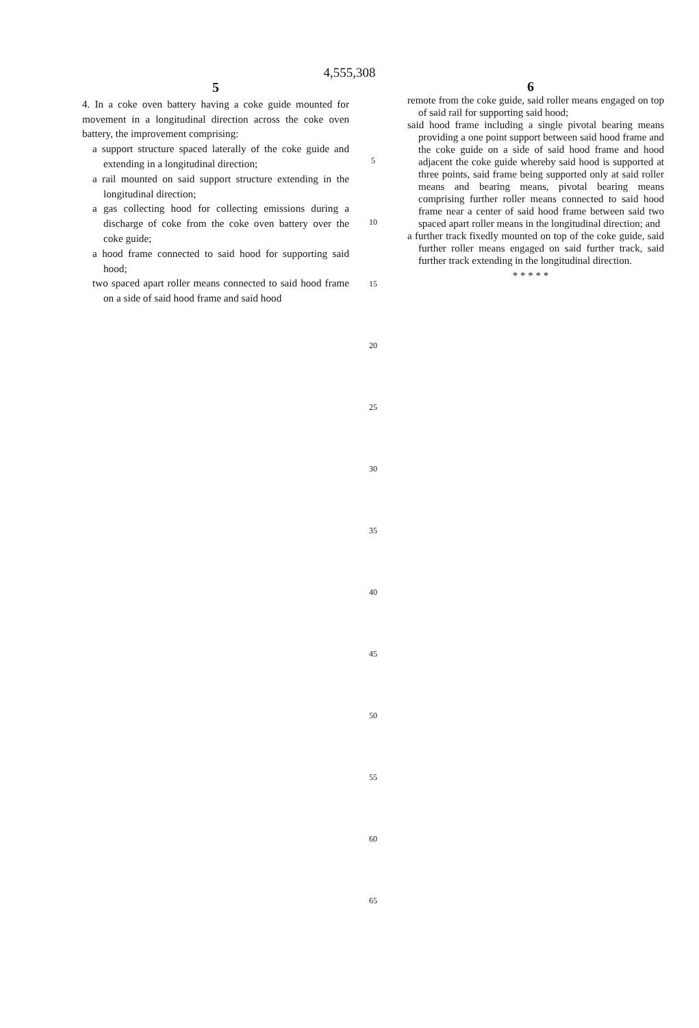4,555,308
5
4. In a coke oven battery having a coke guide mounted for movement in a longitudinal direction across the coke oven battery, the improvement comprising:
a support structure spaced laterally of the coke guide and extending in a longitudinal direction;
a rail mounted on said support structure extending in the longitudinal direction;
a gas collecting hood for collecting emissions during a discharge of coke from the coke oven battery over the coke guide;
a hood frame connected to said hood for supporting said hood;
two spaced apart roller means connected to said hood frame on a side of said hood frame and said hood
5
10
15
20
25
30
35
40
45
50
55
60
65
6
remote from the coke guide, said roller means engaged on top of said rail for supporting said hood;
said hood frame including a single pivotal bearing means providing a one point support between said hood frame and the coke guide on a side of said hood frame and hood adjacent the coke guide whereby said hood is supported at three points, said frame being supported only at said roller means and bearing means, pivotal bearing means comprising further roller means connected to said hood frame near a center of said hood frame between said two spaced apart roller means in the longitudinal direction; and
a further track fixedly mounted on top of the coke guide, said further roller means engaged on said further track, said further track extending in the longitudinal direction.
* * * * *